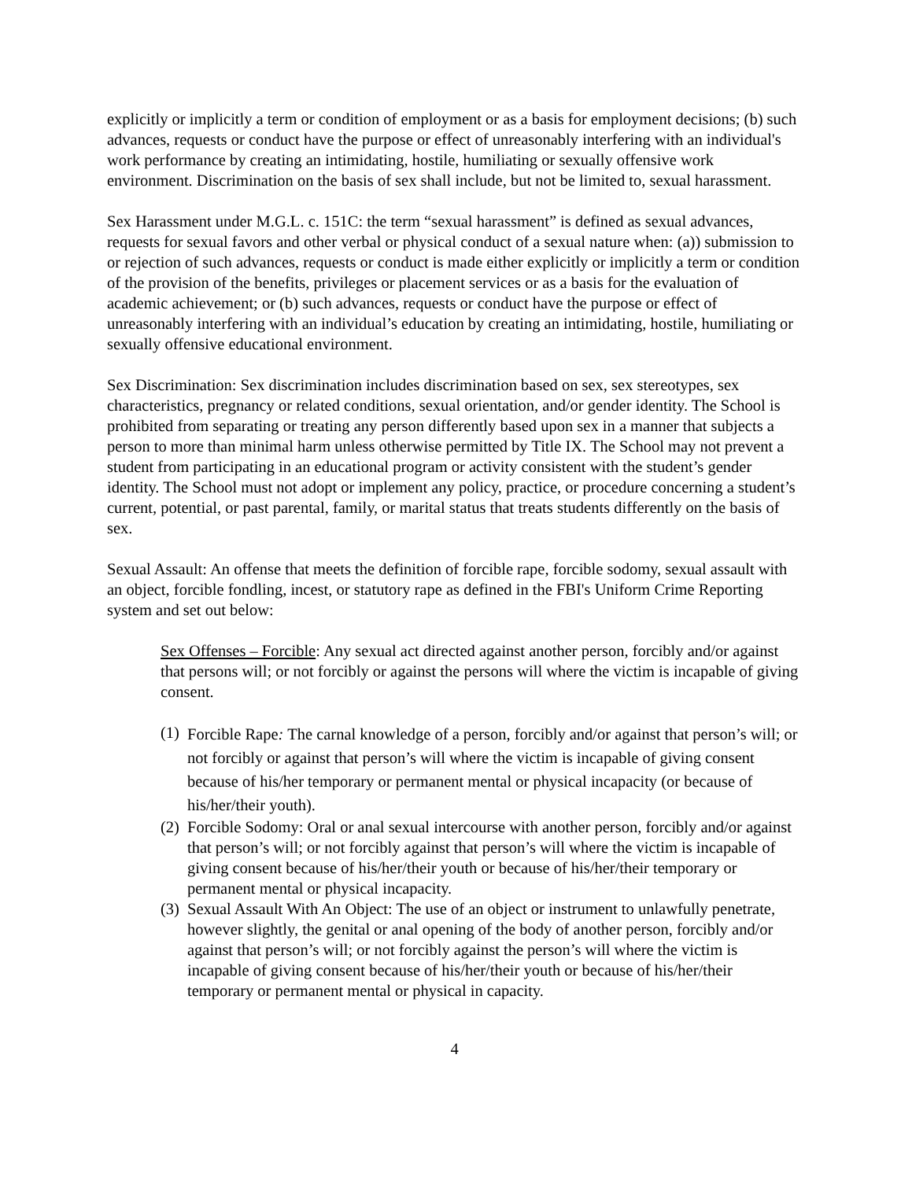explicitly or implicitly a term or condition of employment or as a basis for employment decisions; (b) such advances, requests or conduct have the purpose or effect of unreasonably interfering with an individual's work performance by creating an intimidating, hostile, humiliating or sexually offensive work environment. Discrimination on the basis of sex shall include, but not be limited to, sexual harassment.
Sex Harassment under M.G.L. c. 151C: the term “sexual harassment” is defined as sexual advances, requests for sexual favors and other verbal or physical conduct of a sexual nature when: (a)) submission to or rejection of such advances, requests or conduct is made either explicitly or implicitly a term or condition of the provision of the benefits, privileges or placement services or as a basis for the evaluation of academic achievement; or (b) such advances, requests or conduct have the purpose or effect of unreasonably interfering with an individual’s education by creating an intimidating, hostile, humiliating or sexually offensive educational environment.
Sex Discrimination: Sex discrimination includes discrimination based on sex, sex stereotypes, sex characteristics, pregnancy or related conditions, sexual orientation, and/or gender identity. The School is prohibited from separating or treating any person differently based upon sex in a manner that subjects a person to more than minimal harm unless otherwise permitted by Title IX. The School may not prevent a student from participating in an educational program or activity consistent with the student’s gender identity. The School must not adopt or implement any policy, practice, or procedure concerning a student’s current, potential, or past parental, family, or marital status that treats students differently on the basis of sex.
Sexual Assault: An offense that meets the definition of forcible rape, forcible sodomy, sexual assault with an object, forcible fondling, incest, or statutory rape as defined in the FBI's Uniform Crime Reporting system and set out below:
Sex Offenses – Forcible: Any sexual act directed against another person, forcibly and/or against that persons will; or not forcibly or against the persons will where the victim is incapable of giving consent.
(1) Forcible Rape: The carnal knowledge of a person, forcibly and/or against that person’s will; or not forcibly or against that person’s will where the victim is incapable of giving consent because of his/her temporary or permanent mental or physical incapacity (or because of his/her/their youth).
(2) Forcible Sodomy: Oral or anal sexual intercourse with another person, forcibly and/or against that person’s will; or not forcibly against that person’s will where the victim is incapable of giving consent because of his/her/their youth or because of his/her/their temporary or permanent mental or physical incapacity.
(3) Sexual Assault With An Object: The use of an object or instrument to unlawfully penetrate, however slightly, the genital or anal opening of the body of another person, forcibly and/or against that person’s will; or not forcibly against the person’s will where the victim is incapable of giving consent because of his/her/their youth or because of his/her/their temporary or permanent mental or physical in capacity.
4